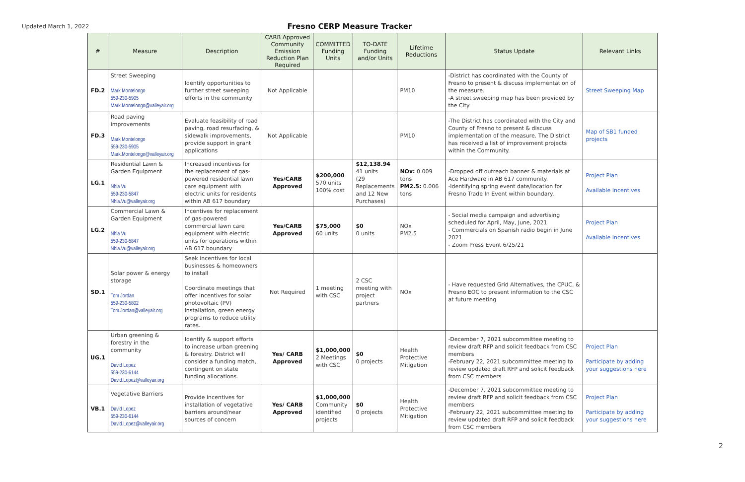Updated March 1, 2022
Fresno CERP Measure Tracker
| # | Measure | Description | CARB Approved Community Emission Reduction Plan Required | COMMITTED Funding Units | TO-DATE Funding and/or Units | Lifetime Reductions | Status Update | Relevant Links |
| --- | --- | --- | --- | --- | --- | --- | --- | --- |
| FD.2 | Street Sweeping Mark Montelongo 559-230-5905 Mark.Montelongo@valleyair.org | Identify opportunities to further street sweeping efforts in the community | Not Applicable | | | PM10 | -District has coordinated with the County of Fresno to present & discuss implementation of the measure. -A street sweeping map has been provided by the City | Street Sweeping Map |
| FD.3 | Road paving improvements Mark Montelongo 559-230-5905 Mark.Montelongo@valleyair.org | Evaluate feasibility of road paving, road resurfacing, & sidewalk improvements, provide support in grant applications | Not Applicable | | | PM10 | -The District has coordinated with the City and County of Fresno to present & discuss implementation of the measure. The District has received a list of improvement projects within the Community. | Map of SB1 funded projects |
| LG.1 | Residential Lawn & Garden Equipment Nhia Vu 559-230-5847 Nhia.Vu@valleyair.org | Increased incentives for the replacement of gas-powered residential lawn care equipment with electric units for residents within AB 617 boundary | Yes/CARB Approved | $200,000 570 units 100% cost | $12,138.94 41 units (29 Replacements and 12 New Purchases) | NOx: 0.009 tons PM2.5: 0.006 tons | -Dropped off outreach banner & materials at Ace Hardware in AB 617 community. -Identifying spring event date/location for Fresno Trade In Event within boundary. | Project Plan Available Incentives |
| LG.2 | Commercial Lawn & Garden Equipment Nhia Vu 559-230-5847 Nhia.Vu@valleyair.org | Incentives for replacement of gas-powered commercial lawn care equipment with electric units for operations within AB 617 boundary | Yes/CARB Approved | $75,000 60 units | $0 0 units | NOx PM2.5 | - Social media campaign and advertising scheduled for April, May, June, 2021 - Commercials on Spanish radio begin in June 2021 - Zoom Press Event 6/25/21 | Project Plan Available Incentives |
| SD.1 | Solar power & energy storage Tom Jordan 559-230-5802 Tom.Jordan@valleyair.org | Seek incentives for local businesses & homeowners to install Coordinate meetings that offer incentives for solar photovoltaic (PV) installation, green energy programs to reduce utility rates. | Not Required | 1 meeting with CSC | 2 CSC meeting with project partners | NOx | - Have requested Grid Alternatives, the CPUC, & Fresno EOC to present information to the CSC at future meeting | |
| UG.1 | Urban greening & forestry in the community David Lopez 559-230-6144 David.Lopez@valleyair.org | Identify & support efforts to increase urban greening & forestry. District will consider a funding match, contingent on state funding allocations. | Yes/ CARB Approved | $1,000,000 2 Meetings with CSC | $0 0 projects | Health Protective Mitigation | -December 7, 2021 subcommittee meeting to review draft RFP and solicit feedback from CSC members -February 22, 2021 subcommittee meeting to review updated draft RFP and solicit feedback from CSC members | Project Plan Participate by adding your suggestions here |
| VB.1 | Vegetative Barriers David Lopez 559-230-6144 David.Lopez@valleyair.org | Provide incentives for installation of vegetative barriers around/near sources of concern | Yes/ CARB Approved | $1,000,000 Community identified projects | $0 0 projects | Health Protective Mitigation | -December 7, 2021 subcommittee meeting to review draft RFP and solicit feedback from CSC members -February 22, 2021 subcommittee meeting to review updated draft RFP and solicit feedback from CSC members | Project Plan Participate by adding your suggestions here |
2